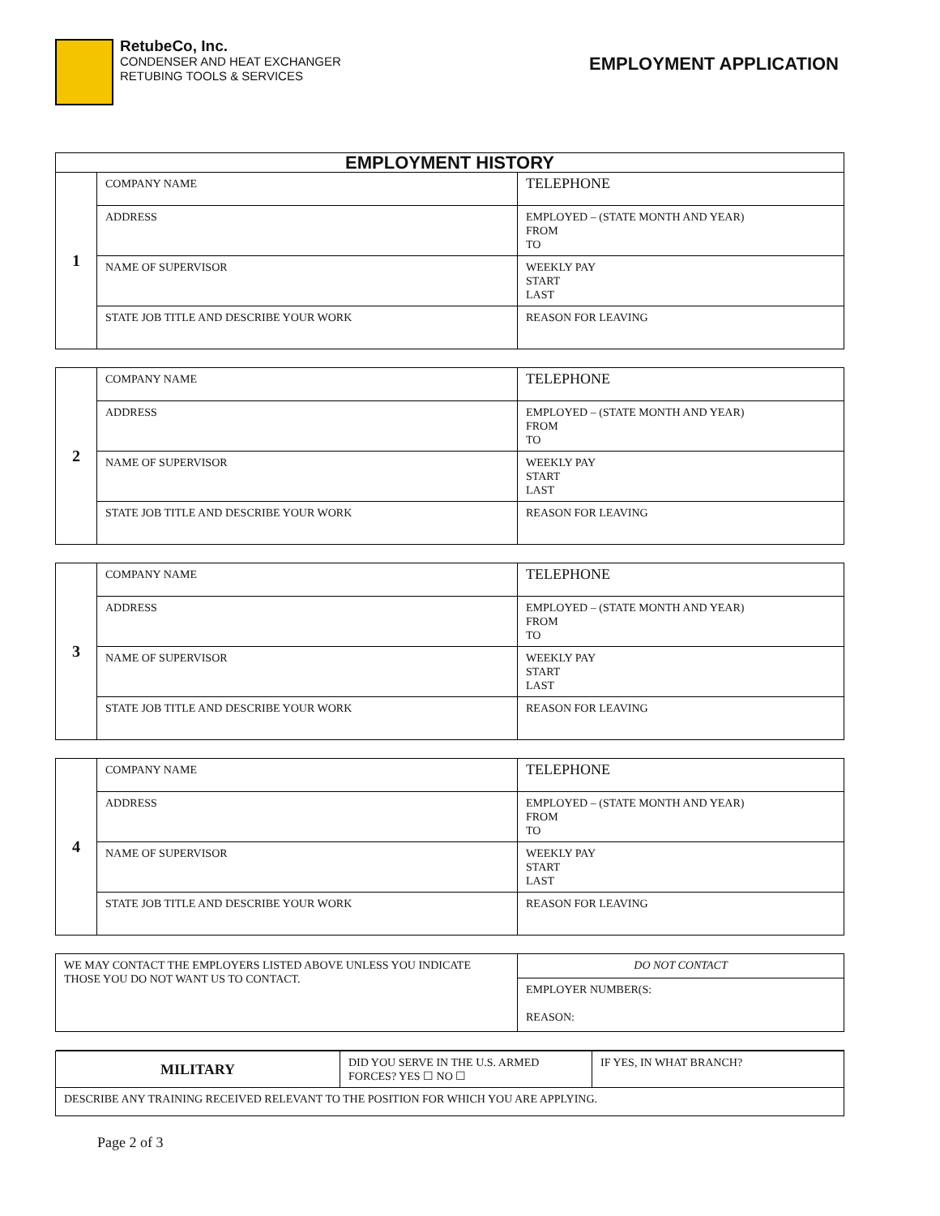RetubeCo, Inc.
CONDENSER AND HEAT EXCHANGER
RETUBING TOOLS & SERVICES
EMPLOYMENT APPLICATION
| EMPLOYMENT HISTORY | | |
| --- | --- | --- |
| 1 | COMPANY NAME | TELEPHONE |
| | ADDRESS | EMPLOYED – (STATE MONTH AND YEAR) FROM TO |
| | NAME OF SUPERVISOR | WEEKLY PAY START LAST |
| | STATE JOB TITLE AND DESCRIBE YOUR WORK | REASON FOR LEAVING |
| 2 | COMPANY NAME | TELEPHONE |
| | ADDRESS | EMPLOYED – (STATE MONTH AND YEAR) FROM TO |
| | NAME OF SUPERVISOR | WEEKLY PAY START LAST |
| | STATE JOB TITLE AND DESCRIBE YOUR WORK | REASON FOR LEAVING |
| 3 | COMPANY NAME | TELEPHONE |
| | ADDRESS | EMPLOYED – (STATE MONTH AND YEAR) FROM TO |
| | NAME OF SUPERVISOR | WEEKLY PAY START LAST |
| | STATE JOB TITLE AND DESCRIBE YOUR WORK | REASON FOR LEAVING |
| 4 | COMPANY NAME | TELEPHONE |
| | ADDRESS | EMPLOYED – (STATE MONTH AND YEAR) FROM TO |
| | NAME OF SUPERVISOR | WEEKLY PAY START LAST |
| | STATE JOB TITLE AND DESCRIBE YOUR WORK | REASON FOR LEAVING |
| WE MAY CONTACT THE EMPLOYERS LISTED ABOVE UNLESS YOU INDICATE THOSE YOU DO NOT WANT US TO CONTACT. | | DO NOT CONTACT |
| | | EMPLOYER NUMBER(S: REASON: |
| MILITARY | DID YOU SERVE IN THE U.S. ARMED FORCES? YES ☐ NO ☐ | IF YES, IN WHAT BRANCH? |
| DESCRIBE ANY TRAINING RECEIVED RELEVANT TO THE POSITION FOR WHICH YOU ARE APPLYING. | | |
Page 2 of 3